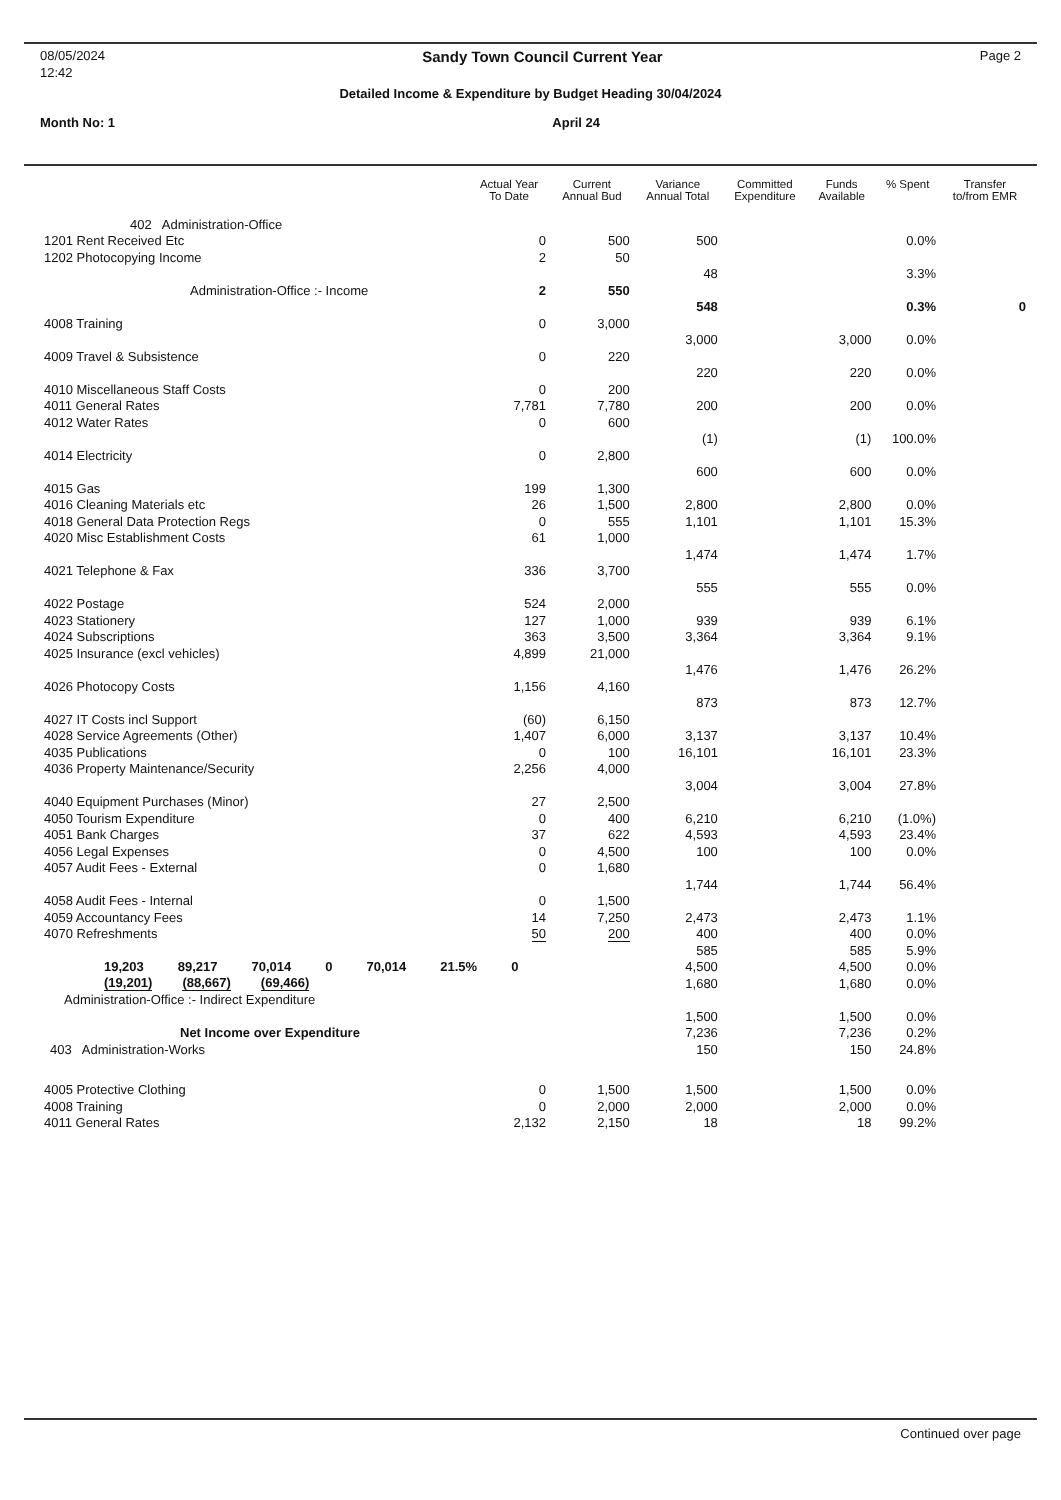08/05/2024 Sandy Town Council Current Year Page 2
12:42
Detailed Income & Expenditure by Budget Heading 30/04/2024
Month No: 1 April 24
| | Actual Year To Date | Current Annual Bud | Variance Annual Total | Committed Expenditure | Funds Available | % Spent | Transfer to/from EMR |
| --- | --- | --- | --- | --- | --- | --- | --- |
| 402 Administration-Office | | | | | | | |
| 1201 Rent Received Etc | 0 | 500 | 500 | | | 0.0% | |
| 1202 Photocopying Income | 2 | 50 | | | | | |
| | | | 48 | | | 3.3% | |
| Administration-Office :- Income | 2 | 550 | | | | | |
| | | | 548 | | | 0.3% | 0 |
| 4008 Training | 0 | 3,000 | | | | | |
| | | | 3,000 | | 3,000 | 0.0% | |
| 4009 Travel & Subsistence | 0 | 220 | | | | | |
| | | | 220 | | 220 | 0.0% | |
| 4010 Miscellaneous Staff Costs | 0 | 200 | | | | | |
| 4011 General Rates | 7,781 | 7,780 | 200 | | 200 | 0.0% | |
| 4012 Water Rates | 0 | 600 | | | | | |
| | | | (1) | | (1) | 100.0% | |
| 4014 Electricity | 0 | 2,800 | | | | | |
| | | | 600 | | 600 | 0.0% | |
| 4015 Gas | 199 | 1,300 | | | | | |
| 4016 Cleaning Materials etc | 26 | 1,500 | 2,800 | | 2,800 | 0.0% | |
| 4018 General Data Protection Regs | 0 | 555 | 1,101 | | 1,101 | 15.3% | |
| 4020 Misc Establishment Costs | 61 | 1,000 | | | | | |
| | | | 1,474 | | 1,474 | 1.7% | |
| 4021 Telephone & Fax | 336 | 3,700 | | | | | |
| | | | 555 | | 555 | 0.0% | |
| 4022 Postage | 524 | 2,000 | | | | | |
| 4023 Stationery | 127 | 1,000 | 939 | | 939 | 6.1% | |
| 4024 Subscriptions | 363 | 3,500 | 3,364 | | 3,364 | 9.1% | |
| 4025 Insurance (excl vehicles) | 4,899 | 21,000 | | | | | |
| | | | 1,476 | | 1,476 | 26.2% | |
| 4026 Photocopy Costs | 1,156 | 4,160 | | | | | |
| | | | 873 | | 873 | 12.7% | |
| 4027 IT Costs incl Support | (60) | 6,150 | | | | | |
| 4028 Service Agreements (Other) | 1,407 | 6,000 | 3,137 | | 3,137 | 10.4% | |
| 4035 Publications | 0 | 100 | 16,101 | | 16,101 | 23.3% | |
| 4036 Property Maintenance/Security | 2,256 | 4,000 | | | | | |
| | | | 3,004 | | 3,004 | 27.8% | |
| 4040 Equipment Purchases (Minor) | 27 | 2,500 | | | | | |
| 4050 Tourism Expenditure | 0 | 400 | 6,210 | | 6,210 | (1.0%) | |
| 4051 Bank Charges | 37 | 622 | 4,593 | | 4,593 | 23.4% | |
| 4056 Legal Expenses | 0 | 4,500 | 100 | | 100 | 0.0% | |
| 4057 Audit Fees - External | 0 | 1,680 | | | | | |
| | | | 1,744 | | 1,744 | 56.4% | |
| 4058 Audit Fees - Internal | 0 | 1,500 | | | | | |
| 4059 Accountancy Fees | 14 | 7,250 | 2,473 | | 2,473 | 1.1% | |
| 4070 Refreshments | 50 | 200 | 400 | | 400 | 0.0% | |
| | | | 585 | | 585 | 5.9% | |
| 19,203 89,217 70,014 0 70,014 21.5% 0 | | | 4,500 | | 4,500 | 0.0% | |
| (19,201) (88,667) (69,466) | | | 1,680 | | 1,680 | 0.0% | |
| Administration-Office :- Indirect Expenditure | | | | | | | |
| | | | 1,500 | | 1,500 | 0.0% | |
| Net Income over Expenditure | | | 7,236 | | 7,236 | 0.2% | |
| 403 Administration-Works | | | 150 | | 150 | 24.8% | |
| 4005 Protective Clothing | 0 | 1,500 | 1,500 | | 1,500 | 0.0% | |
| 4008 Training | 0 | 2,000 | 2,000 | | 2,000 | 0.0% | |
| 4011 General Rates | 2,132 | 2,150 | 18 | | 18 | 99.2% | |
Continued over page